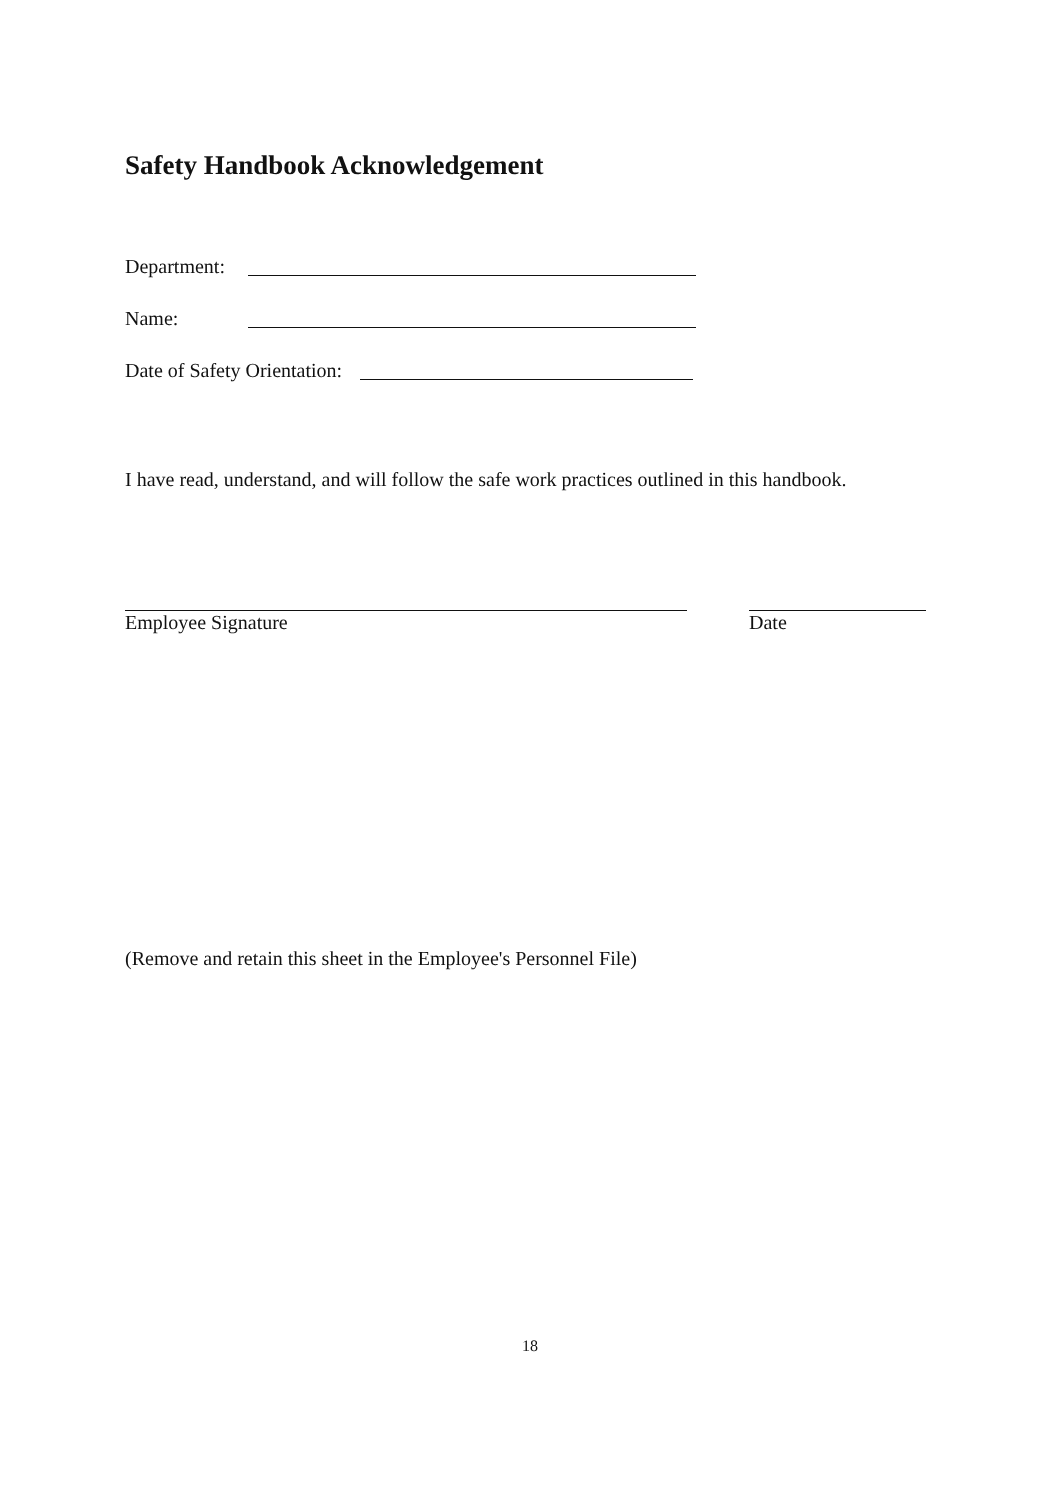Safety Handbook Acknowledgement
Department:
Name:
Date of Safety Orientation:
I have read, understand, and will follow the safe work practices outlined in this handbook.
Employee Signature Date
(Remove and retain this sheet in the Employee's Personnel File)
18